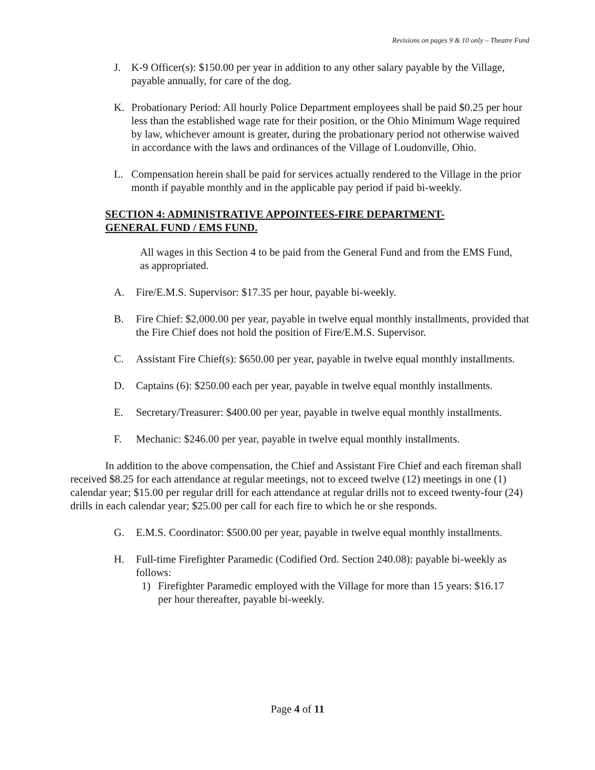Revisions on pages 9 & 10 only – Theatre Fund
J. K-9 Officer(s): $150.00 per year in addition to any other salary payable by the Village, payable annually, for care of the dog.
K. Probationary Period: All hourly Police Department employees shall be paid $0.25 per hour less than the established wage rate for their position, or the Ohio Minimum Wage required by law, whichever amount is greater, during the probationary period not otherwise waived in accordance with the laws and ordinances of the Village of Loudonville, Ohio.
L. Compensation herein shall be paid for services actually rendered to the Village in the prior month if payable monthly and in the applicable pay period if paid bi-weekly.
SECTION 4: ADMINISTRATIVE APPOINTEES-FIRE DEPARTMENT-GENERAL FUND / EMS FUND.
All wages in this Section 4 to be paid from the General Fund and from the EMS Fund, as appropriated.
A. Fire/E.M.S. Supervisor: $17.35 per hour, payable bi-weekly.
B. Fire Chief: $2,000.00 per year, payable in twelve equal monthly installments, provided that the Fire Chief does not hold the position of Fire/E.M.S. Supervisor.
C. Assistant Fire Chief(s): $650.00 per year, payable in twelve equal monthly installments.
D. Captains (6): $250.00 each per year, payable in twelve equal monthly installments.
E. Secretary/Treasurer: $400.00 per year, payable in twelve equal monthly installments.
F. Mechanic: $246.00 per year, payable in twelve equal monthly installments.
In addition to the above compensation, the Chief and Assistant Fire Chief and each fireman shall received $8.25 for each attendance at regular meetings, not to exceed twelve (12) meetings in one (1) calendar year; $15.00 per regular drill for each attendance at regular drills not to exceed twenty-four (24) drills in each calendar year; $25.00 per call for each fire to which he or she responds.
G. E.M.S. Coordinator: $500.00 per year, payable in twelve equal monthly installments.
H. Full-time Firefighter Paramedic (Codified Ord. Section 240.08): payable bi-weekly as follows:
1) Firefighter Paramedic employed with the Village for more than 15 years: $16.17 per hour thereafter, payable bi-weekly.
Page 4 of 11